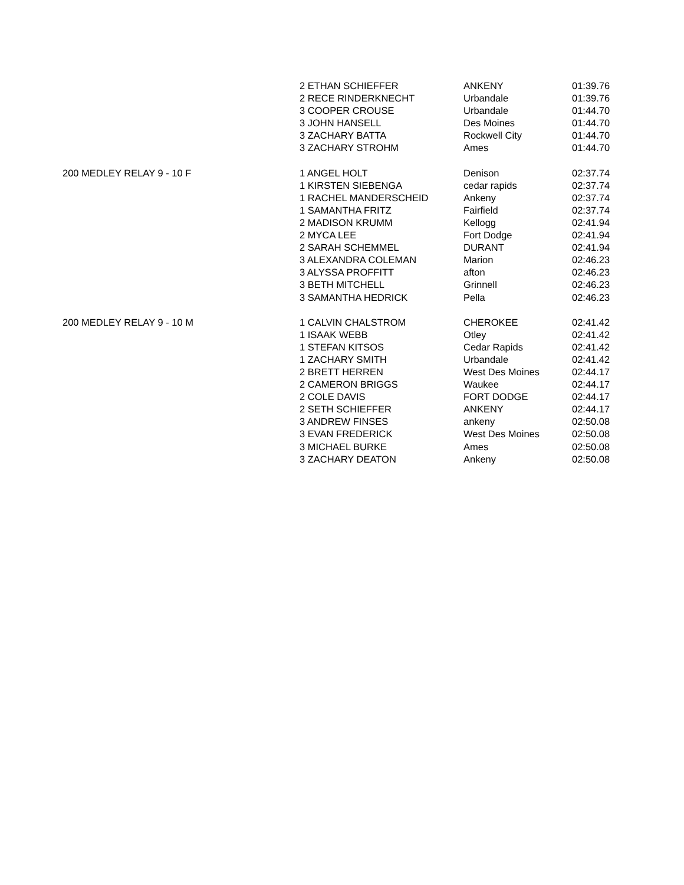| | 2 ETHAN SCHIEFFER | ANKENY | 01:39.76 |
| | 2 RECE RINDERKNECHT | Urbandale | 01:39.76 |
| | 3 COOPER CROUSE | Urbandale | 01:44.70 |
| | 3 JOHN HANSELL | Des Moines | 01:44.70 |
| | 3 ZACHARY BATTA | Rockwell City | 01:44.70 |
| | 3 ZACHARY STROHM | Ames | 01:44.70 |
| 200 MEDLEY RELAY 9 - 10 F | 1 ANGEL HOLT | Denison | 02:37.74 |
| | 1 KIRSTEN SIEBENGA | cedar rapids | 02:37.74 |
| | 1 RACHEL MANDERSCHEID | Ankeny | 02:37.74 |
| | 1 SAMANTHA FRITZ | Fairfield | 02:37.74 |
| | 2 MADISON KRUMM | Kellogg | 02:41.94 |
| | 2 MYCA LEE | Fort Dodge | 02:41.94 |
| | 2 SARAH SCHEMMEL | DURANT | 02:41.94 |
| | 3 ALEXANDRA COLEMAN | Marion | 02:46.23 |
| | 3 ALYSSA PROFFITT | afton | 02:46.23 |
| | 3 BETH MITCHELL | Grinnell | 02:46.23 |
| | 3 SAMANTHA HEDRICK | Pella | 02:46.23 |
| 200 MEDLEY RELAY 9 - 10 M | 1 CALVIN CHALSTROM | CHEROKEE | 02:41.42 |
| | 1 ISAAK WEBB | Otley | 02:41.42 |
| | 1 STEFAN KITSOS | Cedar Rapids | 02:41.42 |
| | 1 ZACHARY SMITH | Urbandale | 02:41.42 |
| | 2 BRETT HERREN | West Des Moines | 02:44.17 |
| | 2 CAMERON BRIGGS | Waukee | 02:44.17 |
| | 2 COLE DAVIS | FORT DODGE | 02:44.17 |
| | 2 SETH SCHIEFFER | ANKENY | 02:44.17 |
| | 3 ANDREW FINSES | ankeny | 02:50.08 |
| | 3 EVAN FREDERICK | West Des Moines | 02:50.08 |
| | 3 MICHAEL BURKE | Ames | 02:50.08 |
| | 3 ZACHARY DEATON | Ankeny | 02:50.08 |